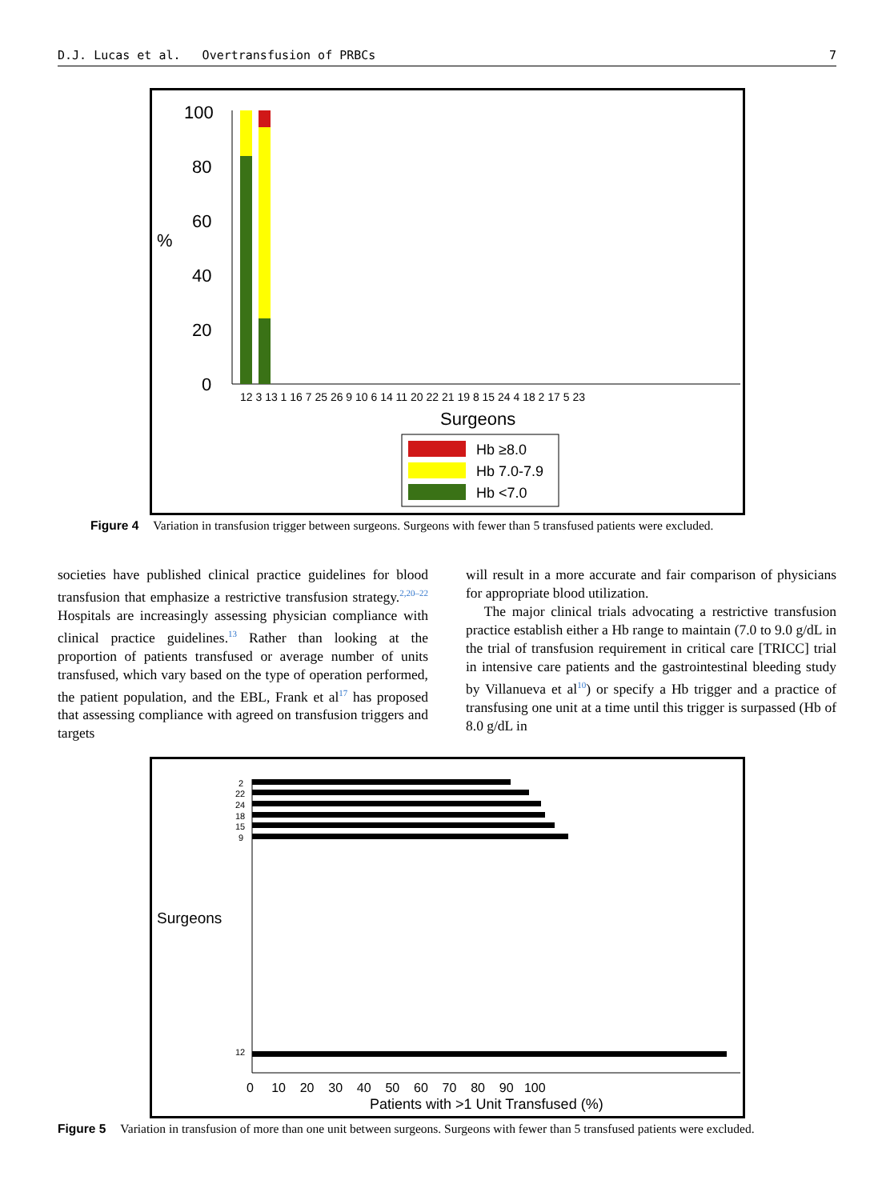D.J. Lucas et al. Overtransfusion of PRBCs 7
100
80
60
40
20
0
%
Surgeons
12 3 13 1 16 7 25 26 9 10 6 14 11 20 22 21 19 8 15 24 4 18 2 17 5 23
Hb ≥8.0
Hb 7.0-7.9
Hb <7.0
Figure 4 Variation in transfusion trigger between surgeons. Surgeons with fewer than 5 transfused patients were excluded.
societies have published clinical practice guidelines for blood transfusion that emphasize a restrictive transfusion strategy.<sup>2,20–22</sup> Hospitals are increasingly assessing physician compliance with clinical practice guidelines.<sup>13</sup> Rather than looking at the proportion of patients transfused or average number of units transfused, which vary based on the type of operation performed, the patient population, and the EBL, Frank et al<sup>17</sup> has proposed that assessing compliance with agreed on transfusion triggers and targets
will result in a more accurate and fair comparison of physicians for appropriate blood utilization.
The major clinical trials advocating a restrictive transfusion practice establish either a Hb range to maintain (7.0 to 9.0 g/dL in the trial of transfusion requirement in critical care [TRICC] trial in intensive care patients and the gastrointestinal bleeding study by Villanueva et al<sup>10</sup>) or specify a Hb trigger and a practice of transfusing one unit at a time until this trigger is surpassed (Hb of 8.0 g/dL in
Surgeons
2
22
24
18
15
9
12
0 10 20 30 40 50 60 70 80 90 100
Patients with >1 Unit Transfused (%)
Figure 5 Variation in transfusion of more than one unit between surgeons. Surgeons with fewer than 5 transfused patients were excluded.